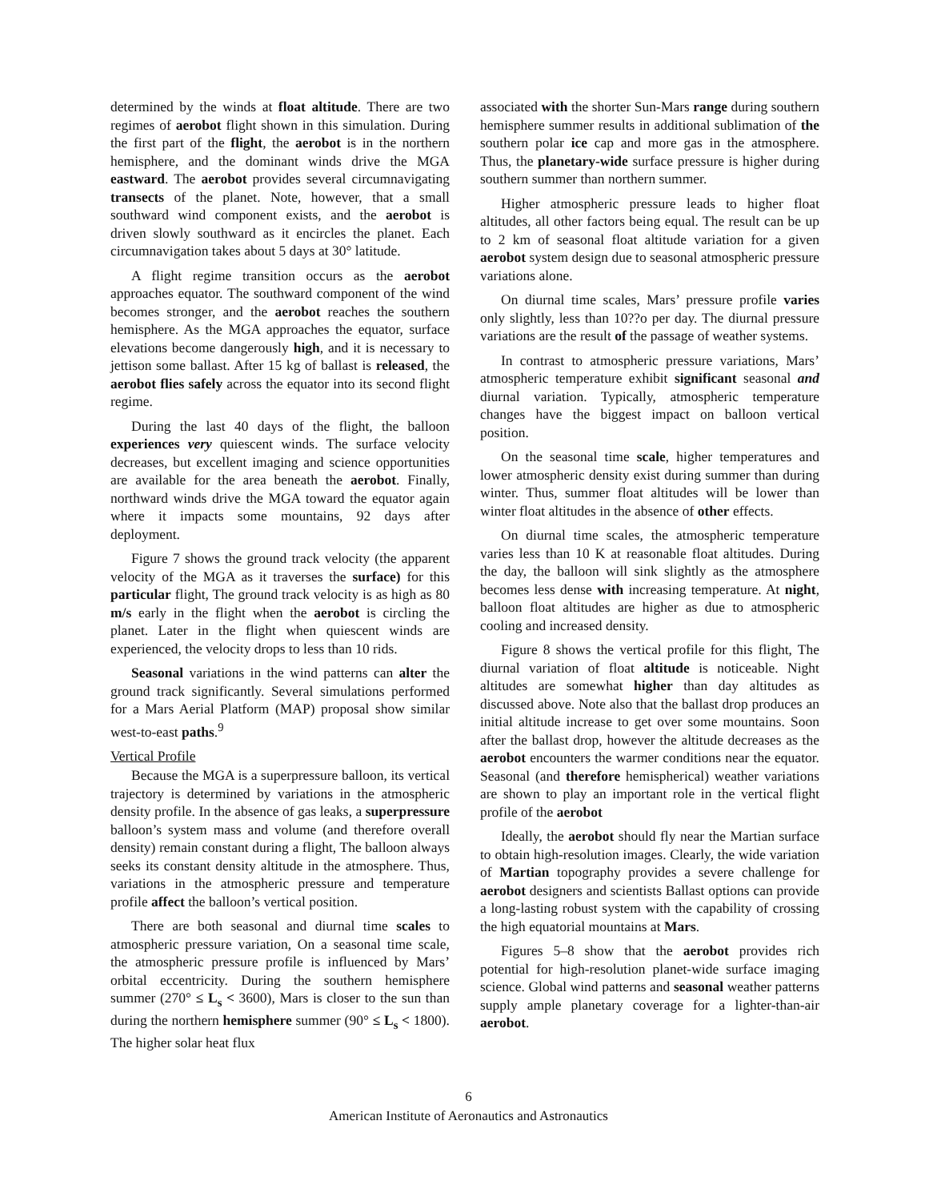determined by the winds at float altitude. There are two regimes of aerobot flight shown in this simulation. During the first part of the flight, the aerobot is in the northern hemisphere, and the dominant winds drive the MGA eastward. The aerobot provides several circumnavigating transects of the planet. Note, however, that a small southward wind component exists, and the aerobot is driven slowly southward as it encircles the planet. Each circumnavigation takes about 5 days at 30° latitude.
A flight regime transition occurs as the aerobot approaches equator. The southward component of the wind becomes stronger, and the aerobot reaches the southern hemisphere. As the MGA approaches the equator, surface elevations become dangerously high, and it is necessary to jettison some ballast. After 15 kg of ballast is released, the aerobot flies safely across the equator into its second flight regime.
During the last 40 days of the flight, the balloon experiences very quiescent winds. The surface velocity decreases, but excellent imaging and science opportunities are available for the area beneath the aerobot. Finally, northward winds drive the MGA toward the equator again where it impacts some mountains, 92 days after deployment.
Figure 7 shows the ground track velocity (the apparent velocity of the MGA as it traverses the surface) for this particular flight, The ground track velocity is as high as 80 m/s early in the flight when the aerobot is circling the planet. Later in the flight when quiescent winds are experienced, the velocity drops to less than 10 rids.
Seasonal variations in the wind patterns can alter the ground track significantly. Several simulations performed for a Mars Aerial Platform (MAP) proposal show similar west-to-east paths.<sup>9</sup>
Vertical Profile
Because the MGA is a superpressure balloon, its vertical trajectory is determined by variations in the atmospheric density profile. In the absence of gas leaks, a superpressure balloon’s system mass and volume (and therefore overall density) remain constant during a flight, The balloon always seeks its constant density altitude in the atmosphere. Thus, variations in the atmospheric pressure and temperature profile affect the balloon’s vertical position.
There are both seasonal and diurnal time scales to atmospheric pressure variation, On a seasonal time scale, the atmospheric pressure profile is influenced by Mars’ orbital eccentricity. During the southern hemisphere summer (270° ≤ L<sub>s</sub> < 3600), Mars is closer to the sun than during the northern hemisphere summer (90° ≤ L<sub>s</sub> < 1800). The higher solar heat flux
associated with the shorter Sun-Mars range during southern hemisphere summer results in additional sublimation of the southern polar ice cap and more gas in the atmosphere. Thus, the planetary-wide surface pressure is higher during southern summer than northern summer.
Higher atmospheric pressure leads to higher float altitudes, all other factors being equal. The result can be up to 2 km of seasonal float altitude variation for a given aerobot system design due to seasonal atmospheric pressure variations alone.
On diurnal time scales, Mars’ pressure profile varies only slightly, less than 10??o per day. The diurnal pressure variations are the result of the passage of weather systems.
In contrast to atmospheric pressure variations, Mars’ atmospheric temperature exhibit significant seasonal and diurnal variation. Typically, atmospheric temperature changes have the biggest impact on balloon vertical position.
On the seasonal time scale, higher temperatures and lower atmospheric density exist during summer than during winter. Thus, summer float altitudes will be lower than winter float altitudes in the absence of other effects.
On diurnal time scales, the atmospheric temperature varies less than 10 K at reasonable float altitudes. During the day, the balloon will sink slightly as the atmosphere becomes less dense with increasing temperature. At night, balloon float altitudes are higher as due to atmospheric cooling and increased density.
Figure 8 shows the vertical profile for this flight, The diurnal variation of float altitude is noticeable. Night altitudes are somewhat higher than day altitudes as discussed above. Note also that the ballast drop produces an initial altitude increase to get over some mountains. Soon after the ballast drop, however the altitude decreases as the aerobot encounters the warmer conditions near the equator. Seasonal (and therefore hemispherical) weather variations are shown to play an important role in the vertical flight profile of the aerobot
Ideally, the aerobot should fly near the Martian surface to obtain high-resolution images. Clearly, the wide variation of Martian topography provides a severe challenge for aerobot designers and scientists Ballast options can provide a long-lasting robust system with the capability of crossing the high equatorial mountains at Mars.
Figures 5–8 show that the aerobot provides rich potential for high-resolution planet-wide surface imaging science. Global wind patterns and seasonal weather patterns supply ample planetary coverage for a lighter-than-air aerobot.
6
American Institute of Aeronautics and Astronautics